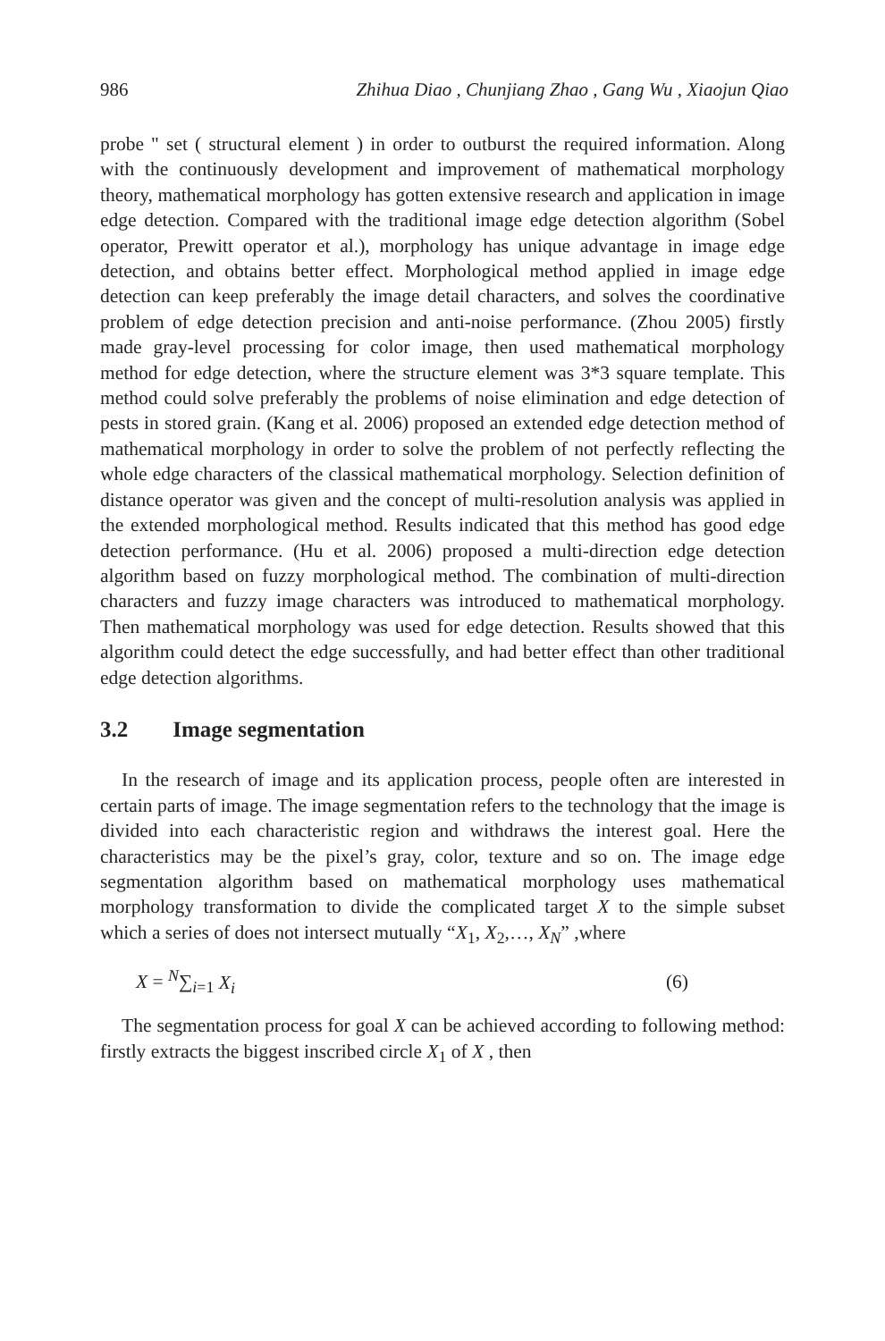986 Zhihua Diao , Chunjiang Zhao , Gang Wu , Xiaojun Qiao
probe " set ( structural element ) in order to outburst the required information. Along with the continuously development and improvement of mathematical morphology theory, mathematical morphology has gotten extensive research and application in image edge detection. Compared with the traditional image edge detection algorithm (Sobel operator, Prewitt operator et al.), morphology has unique advantage in image edge detection, and obtains better effect. Morphological method applied in image edge detection can keep preferably the image detail characters, and solves the coordinative problem of edge detection precision and anti-noise performance. (Zhou 2005) firstly made gray-level processing for color image, then used mathematical morphology method for edge detection, where the structure element was 3*3 square template. This method could solve preferably the problems of noise elimination and edge detection of pests in stored grain. (Kang et al. 2006) proposed an extended edge detection method of mathematical morphology in order to solve the problem of not perfectly reflecting the whole edge characters of the classical mathematical morphology. Selection definition of distance operator was given and the concept of multi-resolution analysis was applied in the extended morphological method. Results indicated that this method has good edge detection performance. (Hu et al. 2006) proposed a multi-direction edge detection algorithm based on fuzzy morphological method. The combination of multi-direction characters and fuzzy image characters was introduced to mathematical morphology. Then mathematical morphology was used for edge detection. Results showed that this algorithm could detect the edge successfully, and had better effect than other traditional edge detection algorithms.
3.2 Image segmentation
In the research of image and its application process, people often are interested in certain parts of image. The image segmentation refers to the technology that the image is divided into each characteristic region and withdraws the interest goal. Here the characteristics may be the pixel’s gray, color, texture and so on. The image edge segmentation algorithm based on mathematical morphology uses mathematical morphology transformation to divide the complicated target X to the simple subset which a series of does not intersect mutually “X<sub>1</sub>, X<sub>2</sub>,…, X<sub>N</sub>” ,where
X = <sup>N</sup>∑<sub>i=1</sub> X<sub>i</sub> (6)
The segmentation process for goal X can be achieved according to following method: firstly extracts the biggest inscribed circle X<sub>1</sub> of X , then